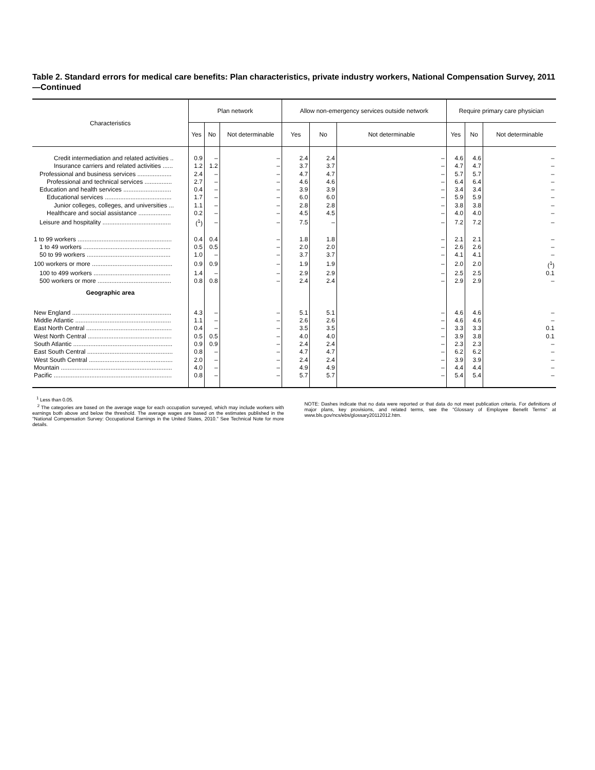Table 2. Standard errors for medical care benefits: Plan characteristics, private industry workers, National Compensation Survey, 2011—Continued
| Characteristics | Plan network | | | Allow non-emergency services outside network | | | Require primary care physician | | |
| --- | --- | --- | --- | --- | --- | --- | --- | --- | --- |
| | Yes | No | Not determinable | Yes | No | Not determinable | Yes | No | Not determinable |
| Credit intermediation and related activities .. | 0.9 | – | – | 2.4 | 2.4 | – | 4.6 | 4.6 | – |
| Insurance carriers and related activities ...... | 1.2 | 1.2 | – | 3.7 | 3.7 | – | 4.7 | 4.7 | – |
| Professional and business services .................... | 2.4 | – | – | 4.7 | 4.7 | – | 5.7 | 5.7 | – |
| Professional and technical services ................ | 2.7 | – | – | 4.6 | 4.6 | – | 6.4 | 6.4 | – |
| Education and health services ............................ | 0.4 | – | – | 3.9 | 3.9 | – | 3.4 | 3.4 | – |
| Educational services ....................................... | 1.7 | – | – | 6.0 | 6.0 | – | 5.9 | 5.9 | – |
| Junior colleges, colleges, and universities ... | 1.1 | – | – | 2.8 | 2.8 | – | 3.8 | 3.8 | – |
| Healthcare and social assistance ................... | 0.2 | – | – | 4.5 | 4.5 | – | 4.0 | 4.0 | – |
| Leisure and hospitality ........................................ | (<sup>1</sup>) | – | – | 7.5 | – | – | 7.2 | 7.2 | – |
| 1 to 99 workers ....................................................... | 0.4 | 0.4 | – | 1.8 | 1.8 | – | 2.1 | 2.1 | – |
| 1 to 49 workers ................................................... | 0.5 | 0.5 | – | 2.0 | 2.0 | – | 2.6 | 2.6 | – |
| 50 to 99 workers ................................................. | 1.0 | – | – | 3.7 | 3.7 | – | 4.1 | 4.1 | – |
| 100 workers or more ............................................... | 0.9 | 0.9 | – | 1.9 | 1.9 | – | 2.0 | 2.0 | (<sup>1</sup>) |
| 100 to 499 workers ............................................. | 1.4 | – | – | 2.9 | 2.9 | – | 2.5 | 2.5 | 0.1 |
| 500 workers or more ........................................... | 0.8 | 0.8 | – | 2.4 | 2.4 | – | 2.9 | 2.9 | – |
| Geographic area | | | | | | | | | |
| New England .......................................................... | 4.3 | – | – | 5.1 | 5.1 | – | 4.6 | 4.6 | – |
| Middle Atlantic ........................................................ | 1.1 | – | – | 2.6 | 2.6 | – | 4.6 | 4.6 | – |
| East North Central .................................................. | 0.4 | – | – | 3.5 | 3.5 | – | 3.3 | 3.3 | 0.1 |
| West North Central ................................................. | 0.5 | 0.5 | – | 4.0 | 4.0 | – | 3.9 | 3.8 | 0.1 |
| South Atlantic .......................................................... | 0.9 | 0.9 | – | 2.4 | 2.4 | – | 2.3 | 2.3 | – |
| East South Central .................................................. | 0.8 | – | – | 4.7 | 4.7 | – | 6.2 | 6.2 | – |
| West South Central ................................................. | 2.0 | – | – | 2.4 | 2.4 | – | 3.9 | 3.9 | – |
| Mountain ................................................................. | 4.0 | – | – | 4.9 | 4.9 | – | 4.4 | 4.4 | – |
| Pacific ..................................................................... | 0.8 | – | – | 5.7 | 5.7 | – | 5.4 | 5.4 | – |
<sup>1</sup> Less than 0.05.
<sup>2</sup> The categories are based on the average wage for each occupation surveyed, which may include workers with earnings both above and below the threshold. The average wages are based on the estimates published in the "National Compensation Survey: Occupational Earnings in the United States, 2010." See Technical Note for more details.
NOTE: Dashes indicate that no data were reported or that data do not meet publication criteria. For definitions of major plans, key provisions, and related terms, see the "Glossary of Employee Benefit Terms" at www.bls.gov/ncs/ebs/glossary20112012.htm.